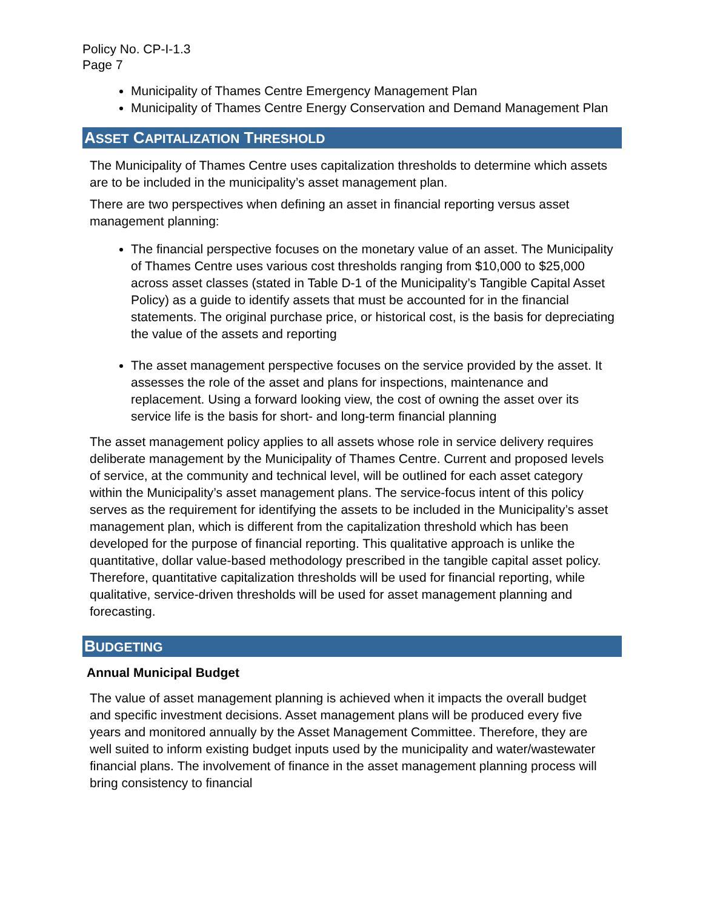Policy No. CP-I-1.3
Page 7
Municipality of Thames Centre Emergency Management Plan
Municipality of Thames Centre Energy Conservation and Demand Management Plan
ASSET CAPITALIZATION THRESHOLD
The Municipality of Thames Centre uses capitalization thresholds to determine which assets are to be included in the municipality’s asset management plan.
There are two perspectives when defining an asset in financial reporting versus asset management planning:
The financial perspective focuses on the monetary value of an asset. The Municipality of Thames Centre uses various cost thresholds ranging from $10,000 to $25,000 across asset classes (stated in Table D-1 of the Municipality’s Tangible Capital Asset Policy) as a guide to identify assets that must be accounted for in the financial statements. The original purchase price, or historical cost, is the basis for depreciating the value of the assets and reporting
The asset management perspective focuses on the service provided by the asset. It assesses the role of the asset and plans for inspections, maintenance and replacement. Using a forward looking view, the cost of owning the asset over its service life is the basis for short- and long-term financial planning
The asset management policy applies to all assets whose role in service delivery requires deliberate management by the Municipality of Thames Centre. Current and proposed levels of service, at the community and technical level, will be outlined for each asset category within the Municipality’s asset management plans. The service-focus intent of this policy serves as the requirement for identifying the assets to be included in the Municipality’s asset management plan, which is different from the capitalization threshold which has been developed for the purpose of financial reporting. This qualitative approach is unlike the quantitative, dollar value-based methodology prescribed in the tangible capital asset policy. Therefore, quantitative capitalization thresholds will be used for financial reporting, while qualitative, service-driven thresholds will be used for asset management planning and forecasting.
BUDGETING
Annual Municipal Budget
The value of asset management planning is achieved when it impacts the overall budget and specific investment decisions. Asset management plans will be produced every five years and monitored annually by the Asset Management Committee. Therefore, they are well suited to inform existing budget inputs used by the municipality and water/wastewater financial plans. The involvement of finance in the asset management planning process will bring consistency to financial